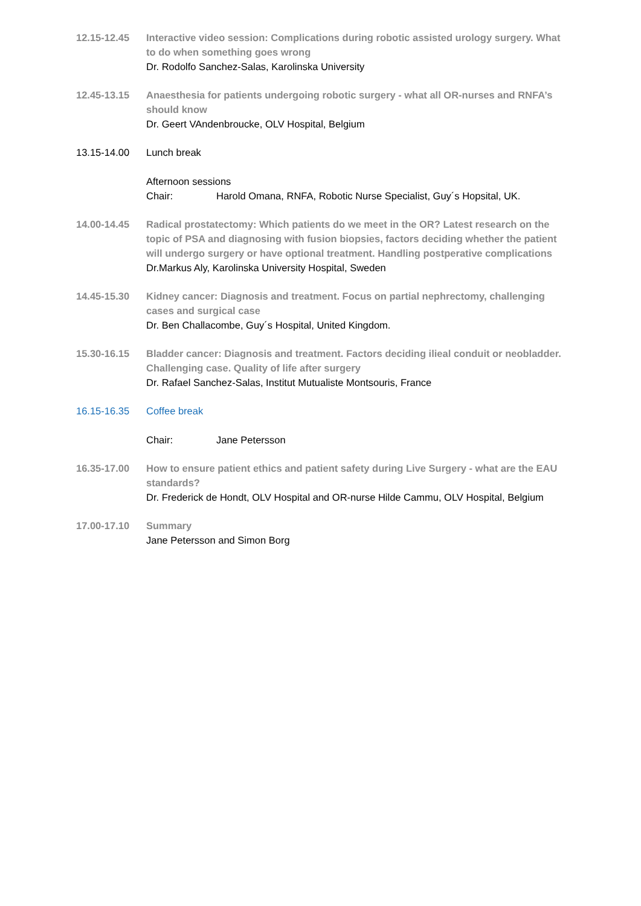12.15-12.45 Interactive video session: Complications during robotic assisted urology surgery. What to do when something goes wrong
Dr. Rodolfo Sanchez-Salas, Karolinska University
12.45-13.15 Anaesthesia for patients undergoing robotic surgery - what all OR-nurses and RNFA’s should know
Dr. Geert VAndenbroucke, OLV Hospital, Belgium
13.15-14.00 Lunch break
Afternoon sessions
Chair: Harold Omana, RNFA, Robotic Nurse Specialist, Guy´s Hopsital, UK.
14.00-14.45 Radical prostatectomy: Which patients do we meet in the OR? Latest research on the topic of PSA and diagnosing with fusion biopsies, factors deciding whether the patient will undergo surgery or have optional treatment. Handling postperative complications
Dr.Markus Aly, Karolinska University Hospital, Sweden
14.45-15.30 Kidney cancer: Diagnosis and treatment. Focus on partial nephrectomy, challenging cases and surgical case
Dr. Ben Challacombe, Guy´s Hospital, United Kingdom.
15.30-16.15 Bladder cancer: Diagnosis and treatment. Factors deciding ilieal conduit or neobladder. Challenging case. Quality of life after surgery
Dr. Rafael Sanchez-Salas, Institut Mutualiste Montsouris, France
16.15-16.35 Coffee break
Chair: Jane Petersson
16.35-17.00 How to ensure patient ethics and patient safety during Live Surgery - what are the EAU standards?
Dr. Frederick de Hondt, OLV Hospital and OR-nurse Hilde Cammu, OLV Hospital, Belgium
17.00-17.10 Summary
Jane Petersson and Simon Borg